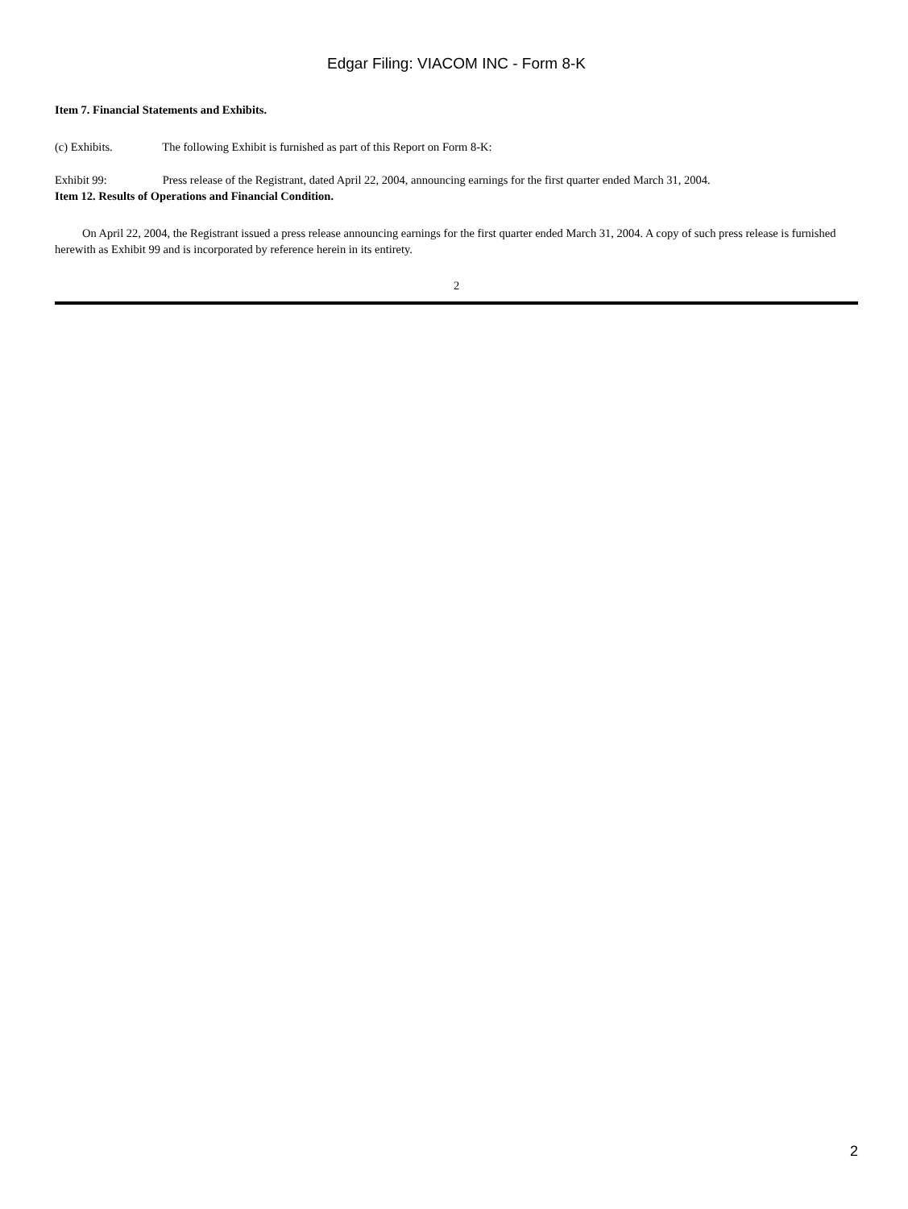Edgar Filing: VIACOM INC - Form 8-K
Item 7. Financial Statements and Exhibits.
(c) Exhibits. The following Exhibit is furnished as part of this Report on Form 8-K:
Exhibit 99: Press release of the Registrant, dated April 22, 2004, announcing earnings for the first quarter ended March 31, 2004.
Item 12. Results of Operations and Financial Condition.
On April 22, 2004, the Registrant issued a press release announcing earnings for the first quarter ended March 31, 2004. A copy of such press release is furnished herewith as Exhibit 99 and is incorporated by reference herein in its entirety.
2
2